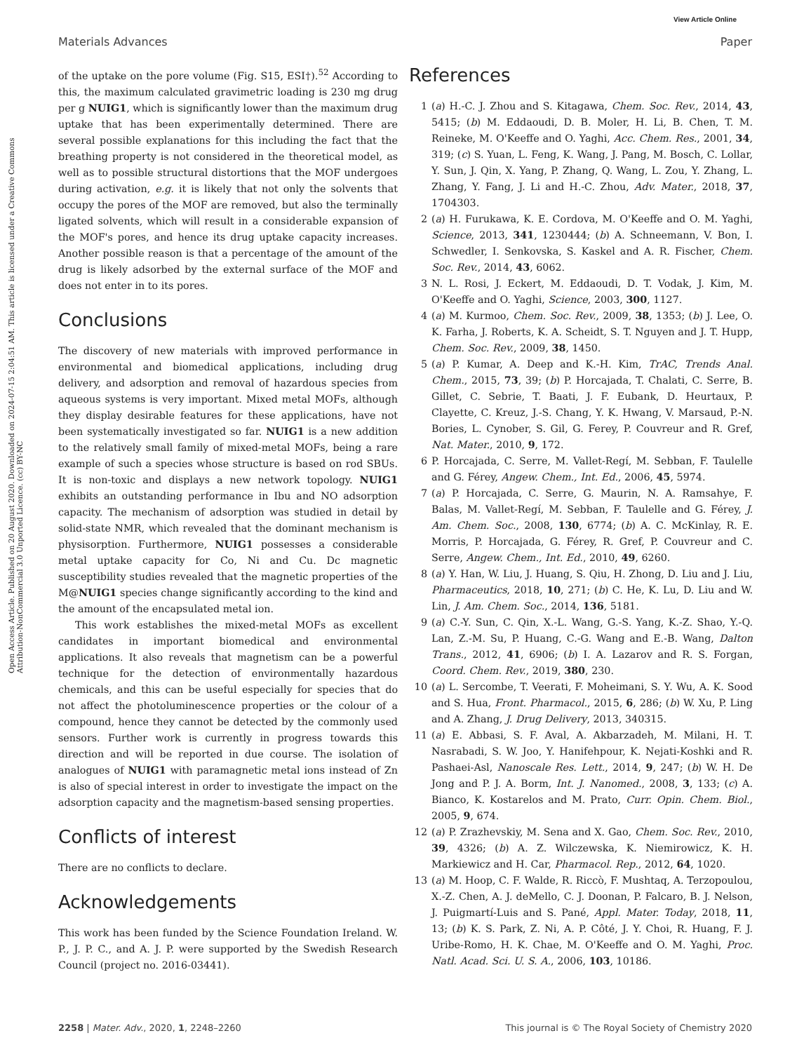View Article Online
Materials Advances Paper
Open Access Article. Published on 20 August 2020. Downloaded on 2024-07-15 2:04:51 AM. This article is licensed under a Creative Commons Attribution-NonCommercial 3.0 Unported Licence. (cc) BY-NC
of the uptake on the pore volume (Fig. S15, ESI†).<sup>52</sup> According to this, the maximum calculated gravimetric loading is 230 mg drug per g NUIG1, which is significantly lower than the maximum drug uptake that has been experimentally determined. There are several possible explanations for this including the fact that the breathing property is not considered in the theoretical model, as well as to possible structural distortions that the MOF undergoes during activation, e.g. it is likely that not only the solvents that occupy the pores of the MOF are removed, but also the terminally ligated solvents, which will result in a considerable expansion of the MOF's pores, and hence its drug uptake capacity increases. Another possible reason is that a percentage of the amount of the drug is likely adsorbed by the external surface of the MOF and does not enter in to its pores.
Conclusions
The discovery of new materials with improved performance in environmental and biomedical applications, including drug delivery, and adsorption and removal of hazardous species from aqueous systems is very important. Mixed metal MOFs, although they display desirable features for these applications, have not been systematically investigated so far. NUIG1 is a new addition to the relatively small family of mixed-metal MOFs, being a rare example of such a species whose structure is based on rod SBUs. It is non-toxic and displays a new network topology. NUIG1 exhibits an outstanding performance in Ibu and NO adsorption capacity. The mechanism of adsorption was studied in detail by solid-state NMR, which revealed that the dominant mechanism is physisorption. Furthermore, NUIG1 possesses a considerable metal uptake capacity for Co, Ni and Cu. Dc magnetic susceptibility studies revealed that the magnetic properties of the M@NUIG1 species change significantly according to the kind and the amount of the encapsulated metal ion.
This work establishes the mixed-metal MOFs as excellent candidates in important biomedical and environmental applications. It also reveals that magnetism can be a powerful technique for the detection of environmentally hazardous chemicals, and this can be useful especially for species that do not affect the photoluminescence properties or the colour of a compound, hence they cannot be detected by the commonly used sensors. Further work is currently in progress towards this direction and will be reported in due course. The isolation of analogues of NUIG1 with paramagnetic metal ions instead of Zn is also of special interest in order to investigate the impact on the adsorption capacity and the magnetism-based sensing properties.
Conflicts of interest
There are no conflicts to declare.
Acknowledgements
This work has been funded by the Science Foundation Ireland. W. P., J. P. C., and A. J. P. were supported by the Swedish Research Council (project no. 2016-03441).
References
1 (a) H.-C. J. Zhou and S. Kitagawa, Chem. Soc. Rev., 2014, 43, 5415; (b) M. Eddaoudi, D. B. Moler, H. Li, B. Chen, T. M. Reineke, M. O'Keeffe and O. Yaghi, Acc. Chem. Res., 2001, 34, 319; (c) S. Yuan, L. Feng, K. Wang, J. Pang, M. Bosch, C. Lollar, Y. Sun, J. Qin, X. Yang, P. Zhang, Q. Wang, L. Zou, Y. Zhang, L. Zhang, Y. Fang, J. Li and H.-C. Zhou, Adv. Mater., 2018, 37, 1704303.
2 (a) H. Furukawa, K. E. Cordova, M. O'Keeffe and O. M. Yaghi, Science, 2013, 341, 1230444; (b) A. Schneemann, V. Bon, I. Schwedler, I. Senkovska, S. Kaskel and A. R. Fischer, Chem. Soc. Rev., 2014, 43, 6062.
3 N. L. Rosi, J. Eckert, M. Eddaoudi, D. T. Vodak, J. Kim, M. O'Keeffe and O. Yaghi, Science, 2003, 300, 1127.
4 (a) M. Kurmoo, Chem. Soc. Rev., 2009, 38, 1353; (b) J. Lee, O. K. Farha, J. Roberts, K. A. Scheidt, S. T. Nguyen and J. T. Hupp, Chem. Soc. Rev., 2009, 38, 1450.
5 (a) P. Kumar, A. Deep and K.-H. Kim, TrAC, Trends Anal. Chem., 2015, 73, 39; (b) P. Horcajada, T. Chalati, C. Serre, B. Gillet, C. Sebrie, T. Baati, J. F. Eubank, D. Heurtaux, P. Clayette, C. Kreuz, J.-S. Chang, Y. K. Hwang, V. Marsaud, P.-N. Bories, L. Cynober, S. Gil, G. Ferey, P. Couvreur and R. Gref, Nat. Mater., 2010, 9, 172.
6 P. Horcajada, C. Serre, M. Vallet-Regí, M. Sebban, F. Taulelle and G. Férey, Angew. Chem., Int. Ed., 2006, 45, 5974.
7 (a) P. Horcajada, C. Serre, G. Maurin, N. A. Ramsahye, F. Balas, M. Vallet-Regí, M. Sebban, F. Taulelle and G. Férey, J. Am. Chem. Soc., 2008, 130, 6774; (b) A. C. McKinlay, R. E. Morris, P. Horcajada, G. Férey, R. Gref, P. Couvreur and C. Serre, Angew. Chem., Int. Ed., 2010, 49, 6260.
8 (a) Y. Han, W. Liu, J. Huang, S. Qiu, H. Zhong, D. Liu and J. Liu, Pharmaceutics, 2018, 10, 271; (b) C. He, K. Lu, D. Liu and W. Lin, J. Am. Chem. Soc., 2014, 136, 5181.
9 (a) C.-Y. Sun, C. Qin, X.-L. Wang, G.-S. Yang, K.-Z. Shao, Y.-Q. Lan, Z.-M. Su, P. Huang, C.-G. Wang and E.-B. Wang, Dalton Trans., 2012, 41, 6906; (b) I. A. Lazarov and R. S. Forgan, Coord. Chem. Rev., 2019, 380, 230.
10 (a) L. Sercombe, T. Veerati, F. Moheimani, S. Y. Wu, A. K. Sood and S. Hua, Front. Pharmacol., 2015, 6, 286; (b) W. Xu, P. Ling and A. Zhang, J. Drug Delivery, 2013, 340315.
11 (a) E. Abbasi, S. F. Aval, A. Akbarzadeh, M. Milani, H. T. Nasrabadi, S. W. Joo, Y. Hanifehpour, K. Nejati-Koshki and R. Pashaei-Asl, Nanoscale Res. Lett., 2014, 9, 247; (b) W. H. De Jong and P. J. A. Borm, Int. J. Nanomed., 2008, 3, 133; (c) A. Bianco, K. Kostarelos and M. Prato, Curr. Opin. Chem. Biol., 2005, 9, 674.
12 (a) P. Zrazhevskiy, M. Sena and X. Gao, Chem. Soc. Rev., 2010, 39, 4326; (b) A. Z. Wilczewska, K. Niemirowicz, K. H. Markiewicz and H. Car, Pharmacol. Rep., 2012, 64, 1020.
13 (a) M. Hoop, C. F. Walde, R. Riccò, F. Mushtaq, A. Terzopoulou, X.-Z. Chen, A. J. deMello, C. J. Doonan, P. Falcaro, B. J. Nelson, J. Puigmartí-Luis and S. Pané, Appl. Mater. Today, 2018, 11, 13; (b) K. S. Park, Z. Ni, A. P. Côté, J. Y. Choi, R. Huang, F. J. Uribe-Romo, H. K. Chae, M. O'Keeffe and O. M. Yaghi, Proc. Natl. Acad. Sci. U. S. A., 2006, 103, 10186.
2258 | Mater. Adv., 2020, 1, 2248–2260 This journal is © The Royal Society of Chemistry 2020